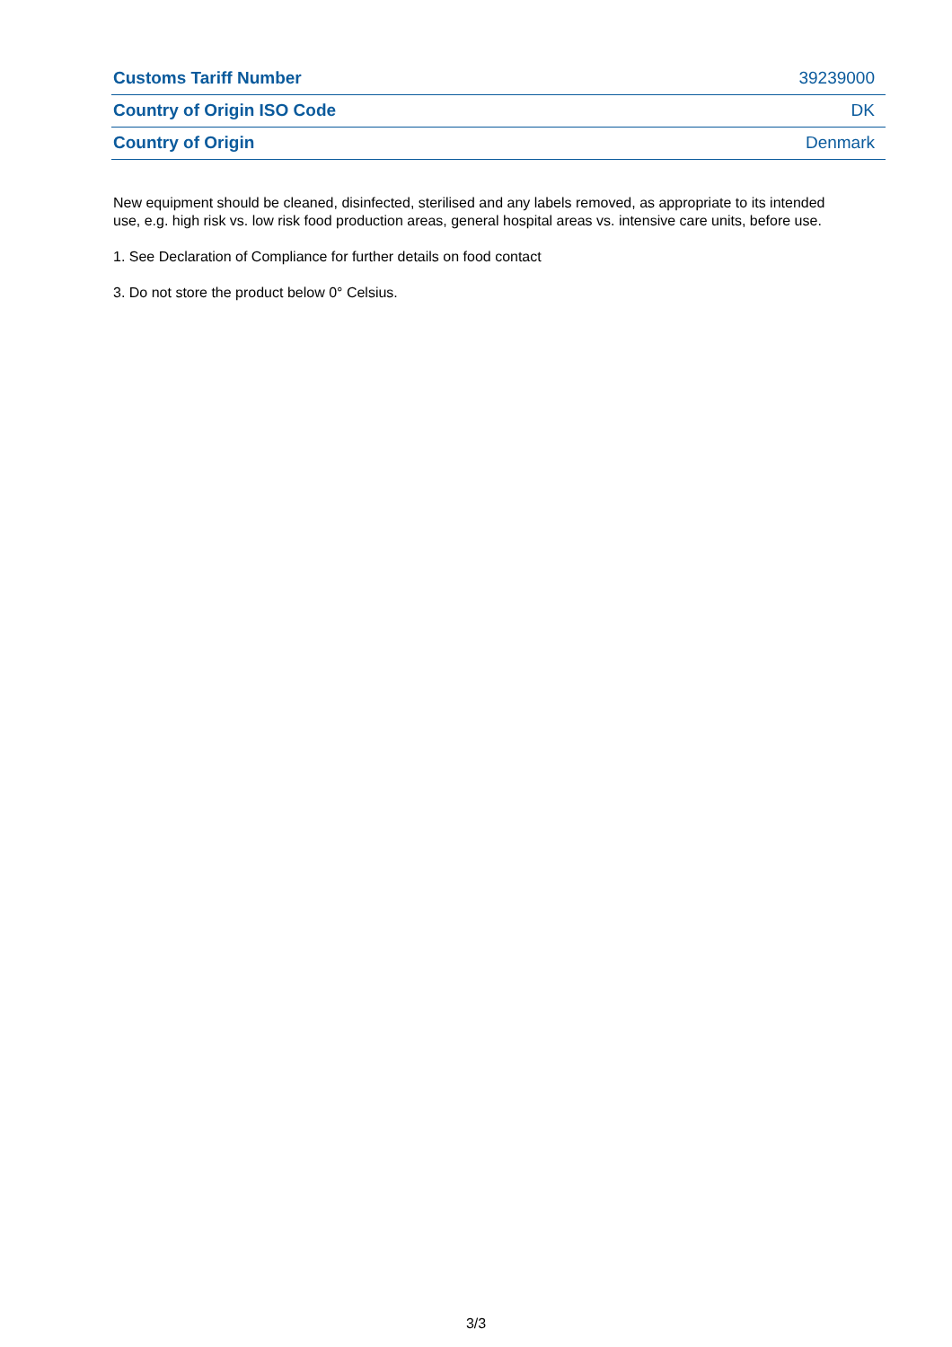| Customs Tariff Number | 39239000 |
| Country of Origin ISO Code | DK |
| Country of Origin | Denmark |
New equipment should be cleaned, disinfected, sterilised and any labels removed, as appropriate to its intended use, e.g. high risk vs. low risk food production areas, general hospital areas vs. intensive care units, before use.
1. See Declaration of Compliance for further details on food contact
3. Do not store the product below 0° Celsius.
3/3